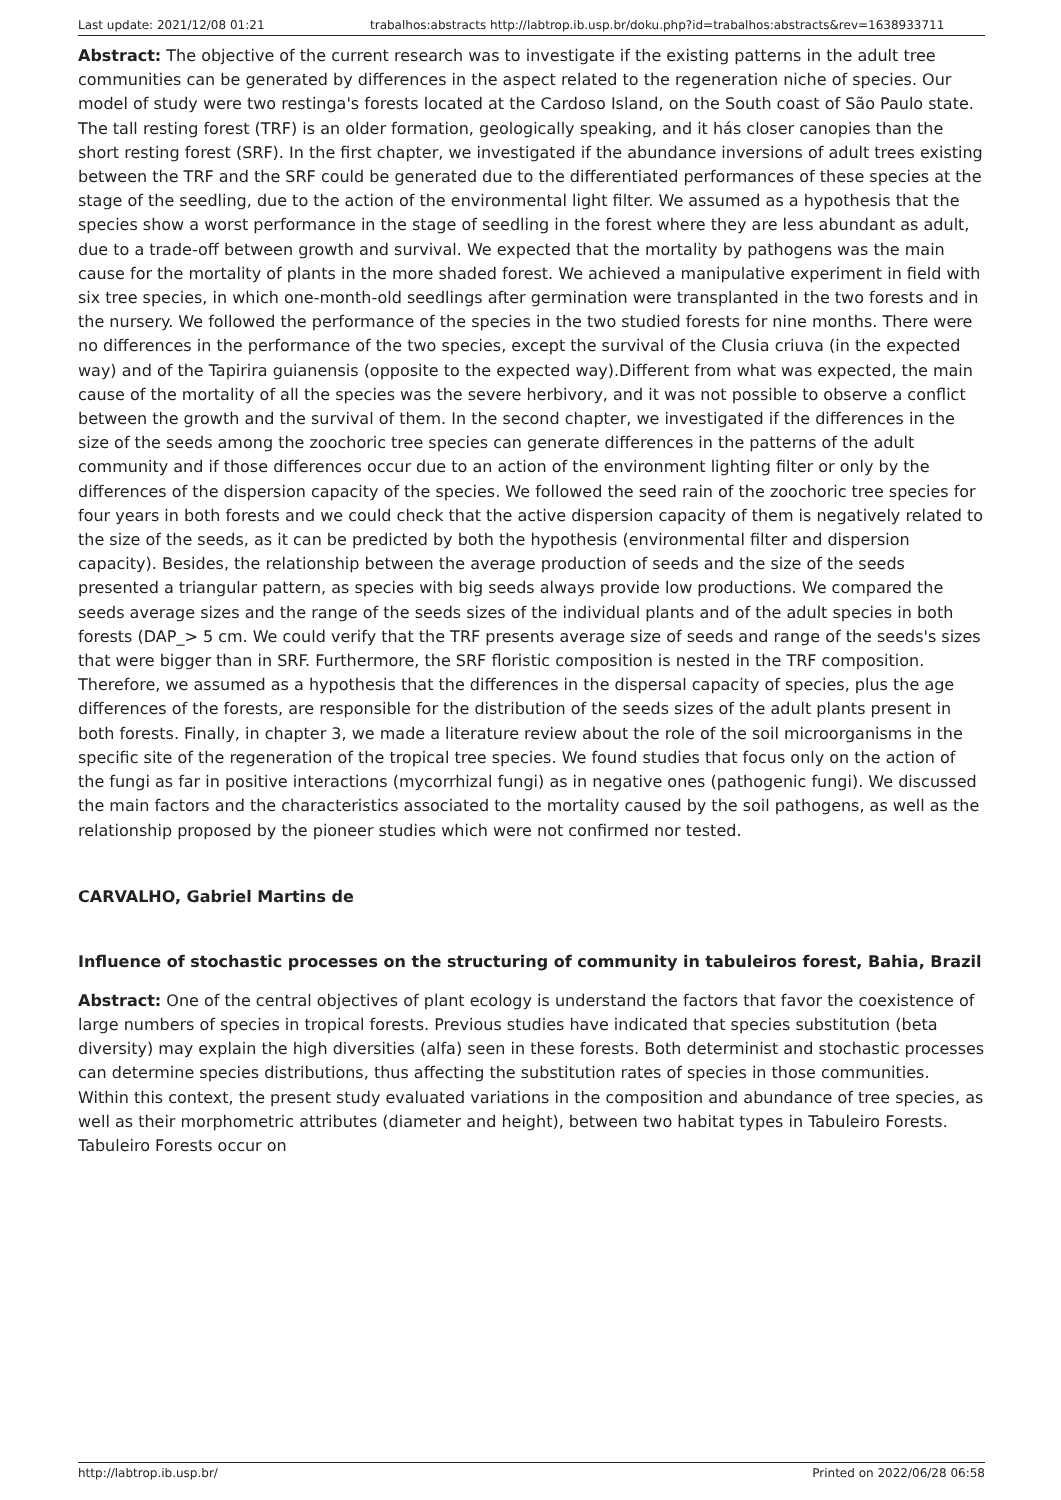Last update: 2021/12/08 01:21 trabalhos:abstracts http://labtrop.ib.usp.br/doku.php?id=trabalhos:abstracts&rev=1638933711
Abstract: The objective of the current research was to investigate if the existing patterns in the adult tree communities can be generated by differences in the aspect related to the regeneration niche of species. Our model of study were two restinga's forests located at the Cardoso Island, on the South coast of São Paulo state. The tall resting forest (TRF) is an older formation, geologically speaking, and it hás closer canopies than the short resting forest (SRF). In the first chapter, we investigated if the abundance inversions of adult trees existing between the TRF and the SRF could be generated due to the differentiated performances of these species at the stage of the seedling, due to the action of the environmental light filter. We assumed as a hypothesis that the species show a worst performance in the stage of seedling in the forest where they are less abundant as adult, due to a trade-off between growth and survival. We expected that the mortality by pathogens was the main cause for the mortality of plants in the more shaded forest. We achieved a manipulative experiment in field with six tree species, in which one-month-old seedlings after germination were transplanted in the two forests and in the nursery. We followed the performance of the species in the two studied forests for nine months. There were no differences in the performance of the two species, except the survival of the Clusia criuva (in the expected way) and of the Tapirira guianensis (opposite to the expected way).Different from what was expected, the main cause of the mortality of all the species was the severe herbivory, and it was not possible to observe a conflict between the growth and the survival of them. In the second chapter, we investigated if the differences in the size of the seeds among the zoochoric tree species can generate differences in the patterns of the adult community and if those differences occur due to an action of the environment lighting filter or only by the differences of the dispersion capacity of the species. We followed the seed rain of the zoochoric tree species for four years in both forests and we could check that the active dispersion capacity of them is negatively related to the size of the seeds, as it can be predicted by both the hypothesis (environmental filter and dispersion capacity). Besides, the relationship between the average production of seeds and the size of the seeds presented a triangular pattern, as species with big seeds always provide low productions. We compared the seeds average sizes and the range of the seeds sizes of the individual plants and of the adult species in both forests (DAP_> 5 cm. We could verify that the TRF presents average size of seeds and range of the seeds's sizes that were bigger than in SRF. Furthermore, the SRF floristic composition is nested in the TRF composition. Therefore, we assumed as a hypothesis that the differences in the dispersal capacity of species, plus the age differences of the forests, are responsible for the distribution of the seeds sizes of the adult plants present in both forests. Finally, in chapter 3, we made a literature review about the role of the soil microorganisms in the specific site of the regeneration of the tropical tree species. We found studies that focus only on the action of the fungi as far in positive interactions (mycorrhizal fungi) as in negative ones (pathogenic fungi). We discussed the main factors and the characteristics associated to the mortality caused by the soil pathogens, as well as the relationship proposed by the pioneer studies which were not confirmed nor tested.
CARVALHO, Gabriel Martins de
Influence of stochastic processes on the structuring of community in tabuleiros forest, Bahia, Brazil
Abstract: One of the central objectives of plant ecology is understand the factors that favor the coexistence of large numbers of species in tropical forests. Previous studies have indicated that species substitution (beta diversity) may explain the high diversities (alfa) seen in these forests. Both determinist and stochastic processes can determine species distributions, thus affecting the substitution rates of species in those communities. Within this context, the present study evaluated variations in the composition and abundance of tree species, as well as their morphometric attributes (diameter and height), between two habitat types in Tabuleiro Forests. Tabuleiro Forests occur on
http://labtrop.ib.usp.br/ Printed on 2022/06/28 06:58